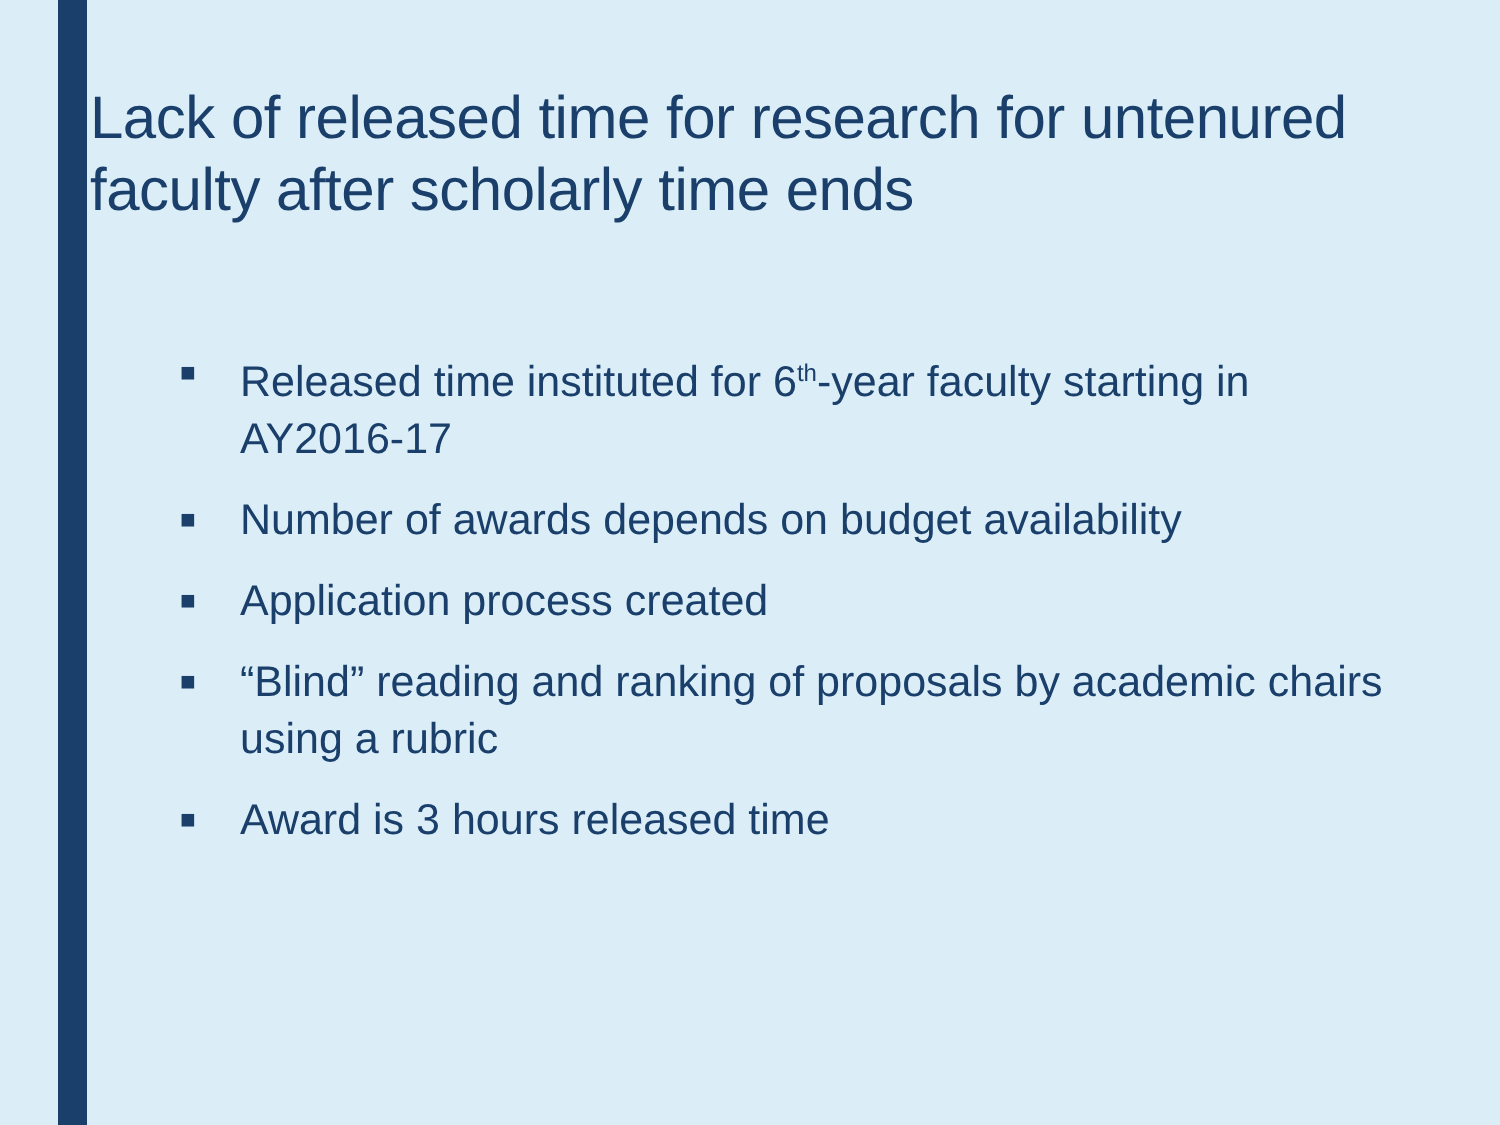Lack of released time for research for untenured faculty after scholarly time ends
■ Released time instituted for 6<sup>th</sup>-year faculty starting in AY2016-17
■ Number of awards depends on budget availability
■ Application process created
■ “Blind” reading and ranking of proposals by academic chairs using a rubric
■ Award is 3 hours released time